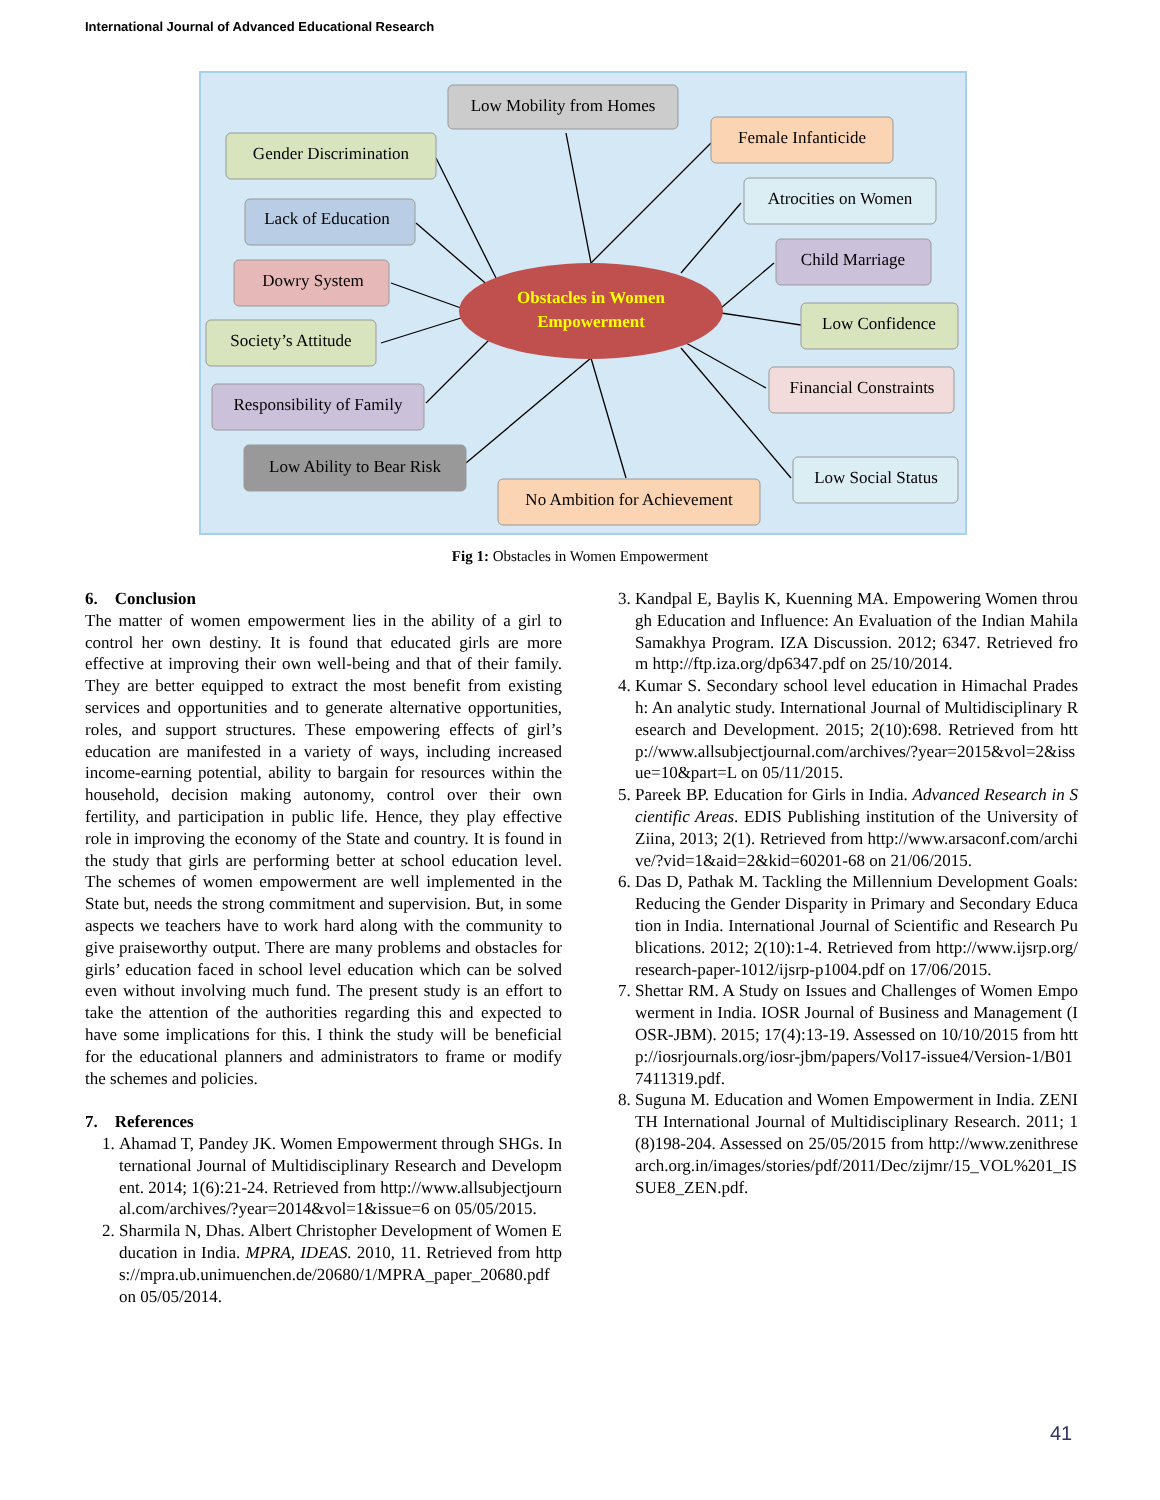International Journal of Advanced Educational Research
Obstacles in Women
Empowerment
Low Mobility from Homes
Female Infanticide
Gender Discrimination
Atrocities on Women
Lack of Education
Child Marriage
Dowry System
Low Confidence
Society’s Attitude
Financial Constraints
Responsibility of Family
Low Ability to Bear Risk
Low Social Status
No Ambition for Achievement
Fig 1: Obstacles in Women Empowerment
6. Conclusion
The matter of women empowerment lies in the ability of a girl to control her own destiny. It is found that educated girls are more effective at improving their own well-being and that of their family. They are better equipped to extract the most benefit from existing services and opportunities and to generate alternative opportunities, roles, and support structures. These empowering effects of girl’s education are manifested in a variety of ways, including increased income-earning potential, ability to bargain for resources within the household, decision making autonomy, control over their own fertility, and participation in public life. Hence, they play effective role in improving the economy of the State and country. It is found in the study that girls are performing better at school education level. The schemes of women empowerment are well implemented in the State but, needs the strong commitment and supervision. But, in some aspects we teachers have to work hard along with the community to give praiseworthy output. There are many problems and obstacles for girls’ education faced in school level education which can be solved even without involving much fund. The present study is an effort to take the attention of the authorities regarding this and expected to have some implications for this. I think the study will be beneficial for the educational planners and administrators to frame or modify the schemes and policies.
7. References
1. Ahamad T, Pandey JK. Women Empowerment through SHGs. International Journal of Multidisciplinary Research and Development. 2014; 1(6):21-24. Retrieved from http://www.allsubjectjournal.com/archives/?year=2014&vol=1&issue=6 on 05/05/2015.
2. Sharmila N, Dhas. Albert Christopher Development of Women Education in India. MPRA, IDEAS. 2010, 11. Retrieved from https://mpra.ub.unimuenchen.de/20680/1/MPRA_paper_20680.pdf on 05/05/2014.
3. Kandpal E, Baylis K, Kuenning MA. Empowering Women through Education and Influence: An Evaluation of the Indian Mahila Samakhya Program. IZA Discussion. 2012; 6347. Retrieved from http://ftp.iza.org/dp6347.pdf on 25/10/2014.
4. Kumar S. Secondary school level education in Himachal Pradesh: An analytic study. International Journal of Multidisciplinary Research and Development. 2015; 2(10):698. Retrieved from http://www.allsubjectjournal.com/archives/?year=2015&vol=2&issue=10&part=L on 05/11/2015.
5. Pareek BP. Education for Girls in India. Advanced Research in Scientific Areas. EDIS Publishing institution of the University of Ziina, 2013; 2(1). Retrieved from http://www.arsaconf.com/archive/?vid=1&aid=2&kid=60201-68 on 21/06/2015.
6. Das D, Pathak M. Tackling the Millennium Development Goals: Reducing the Gender Disparity in Primary and Secondary Education in India. International Journal of Scientific and Research Publications. 2012; 2(10):1-4. Retrieved from http://www.ijsrp.org/research-paper-1012/ijsrp-p1004.pdf on 17/06/2015.
7. Shettar RM. A Study on Issues and Challenges of Women Empowerment in India. IOSR Journal of Business and Management (IOSR-JBM). 2015; 17(4):13-19. Assessed on 10/10/2015 from http://iosrjournals.org/iosr-jbm/papers/Vol17-issue4/Version-1/B017411319.pdf.
8. Suguna M. Education and Women Empowerment in India. ZENITH International Journal of Multidisciplinary Research. 2011; 1(8)198-204. Assessed on 25/05/2015 from http://www.zenithresearch.org.in/images/stories/pdf/2011/Dec/zijmr/15_VOL%201_ISSUE8_ZEN.pdf.
41